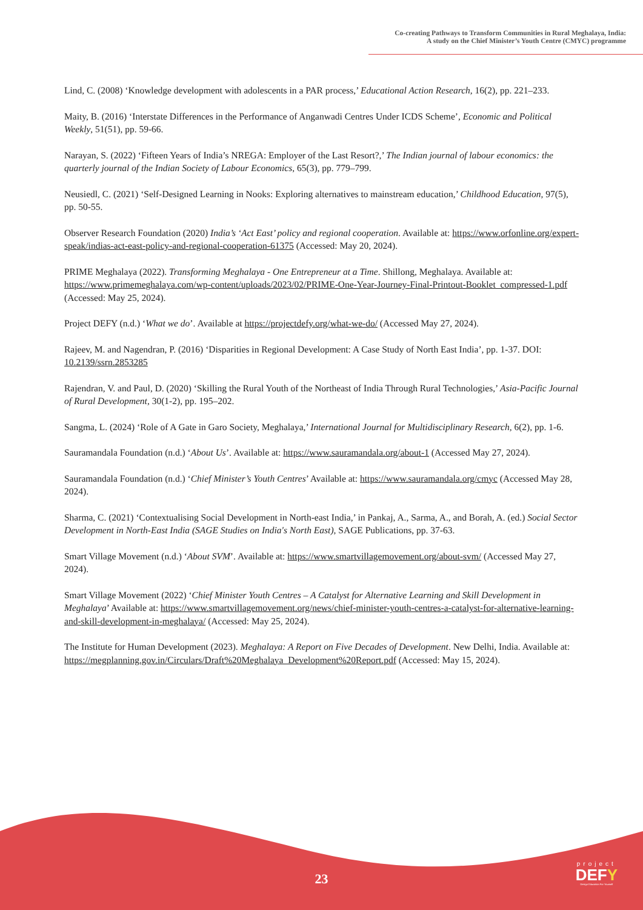Co-creating Pathways to Transform Communities in Rural Meghalaya, India:
A study on the Chief Minister’s Youth Centre (CMYC) programme
Lind, C. (2008) ‘Knowledge development with adolescents in a PAR process,’ Educational Action Research, 16(2), pp. 221–233.
Maity, B. (2016) ‘Interstate Differences in the Performance of Anganwadi Centres Under ICDS Scheme’, Economic and Political Weekly, 51(51), pp. 59-66.
Narayan, S. (2022) ‘Fifteen Years of India’s NREGA: Employer of the Last Resort?,’ The Indian journal of labour economics: the quarterly journal of the Indian Society of Labour Economics, 65(3), pp. 779–799.
Neusiedl, C. (2021) ‘Self-Designed Learning in Nooks: Exploring alternatives to mainstream education,’ Childhood Education, 97(5), pp. 50-55.
Observer Research Foundation (2020) India’s ‘Act East’ policy and regional cooperation. Available at: https://www.orfonline.org/expert-speak/indias-act-east-policy-and-regional-cooperation-61375 (Accessed: May 20, 2024).
PRIME Meghalaya (2022). Transforming Meghalaya - One Entrepreneur at a Time. Shillong, Meghalaya. Available at: https://www.primemeghalaya.com/wp-content/uploads/2023/02/PRIME-One-Year-Journey-Final-Printout-Booklet_compressed-1.pdf (Accessed: May 25, 2024).
Project DEFY (n.d.) ‘What we do’. Available at https://projectdefy.org/what-we-do/ (Accessed May 27, 2024).
Rajeev, M. and Nagendran, P. (2016) ‘Disparities in Regional Development: A Case Study of North East India’, pp. 1-37. DOI: 10.2139/ssrn.2853285
Rajendran, V. and Paul, D. (2020) ‘Skilling the Rural Youth of the Northeast of India Through Rural Technologies,’ Asia-Pacific Journal of Rural Development, 30(1-2), pp. 195–202.
Sangma, L. (2024) ‘Role of A Gate in Garo Society, Meghalaya,’ International Journal for Multidisciplinary Research, 6(2), pp. 1-6.
Sauramandala Foundation (n.d.) ‘About Us’. Available at: https://www.sauramandala.org/about-1 (Accessed May 27, 2024).
Sauramandala Foundation (n.d.) ‘Chief Minister’s Youth Centres’ Available at: https://www.sauramandala.org/cmyc (Accessed May 28, 2024).
Sharma, C. (2021) ‘Contextualising Social Development in North-east India,’ in Pankaj, A., Sarma, A., and Borah, A. (ed.) Social Sector Development in North-East India (SAGE Studies on India's North East), SAGE Publications, pp. 37-63.
Smart Village Movement (n.d.) ‘About SVM’. Available at: https://www.smartvillagemovement.org/about-svm/ (Accessed May 27, 2024).
Smart Village Movement (2022) ‘Chief Minister Youth Centres – A Catalyst for Alternative Learning and Skill Development in Meghalaya’ Available at: https://www.smartvillagemovement.org/news/chief-minister-youth-centres-a-catalyst-for-alternative-learning-and-skill-development-in-meghalaya/ (Accessed: May 25, 2024).
The Institute for Human Development (2023). Meghalaya: A Report on Five Decades of Development. New Delhi, India. Available at: https://megplanning.gov.in/Circulars/Draft%20Meghalaya_Development%20Report.pdf (Accessed: May 15, 2024).
23
project
DEFY
Design Education For Yourself